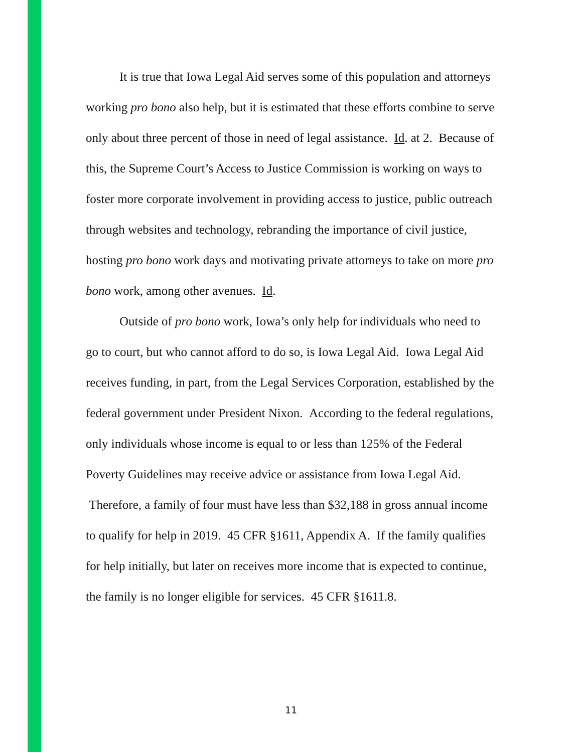It is true that Iowa Legal Aid serves some of this population and attorneys working pro bono also help, but it is estimated that these efforts combine to serve only about three percent of those in need of legal assistance. Id. at 2. Because of this, the Supreme Court’s Access to Justice Commission is working on ways to foster more corporate involvement in providing access to justice, public outreach through websites and technology, rebranding the importance of civil justice, hosting pro bono work days and motivating private attorneys to take on more pro bono work, among other avenues. Id.
Outside of pro bono work, Iowa’s only help for individuals who need to go to court, but who cannot afford to do so, is Iowa Legal Aid. Iowa Legal Aid receives funding, in part, from the Legal Services Corporation, established by the federal government under President Nixon. According to the federal regulations, only individuals whose income is equal to or less than 125% of the Federal Poverty Guidelines may receive advice or assistance from Iowa Legal Aid. Therefore, a family of four must have less than $32,188 in gross annual income to qualify for help in 2019. 45 CFR §1611, Appendix A. If the family qualifies for help initially, but later on receives more income that is expected to continue, the family is no longer eligible for services. 45 CFR §1611.8.
11